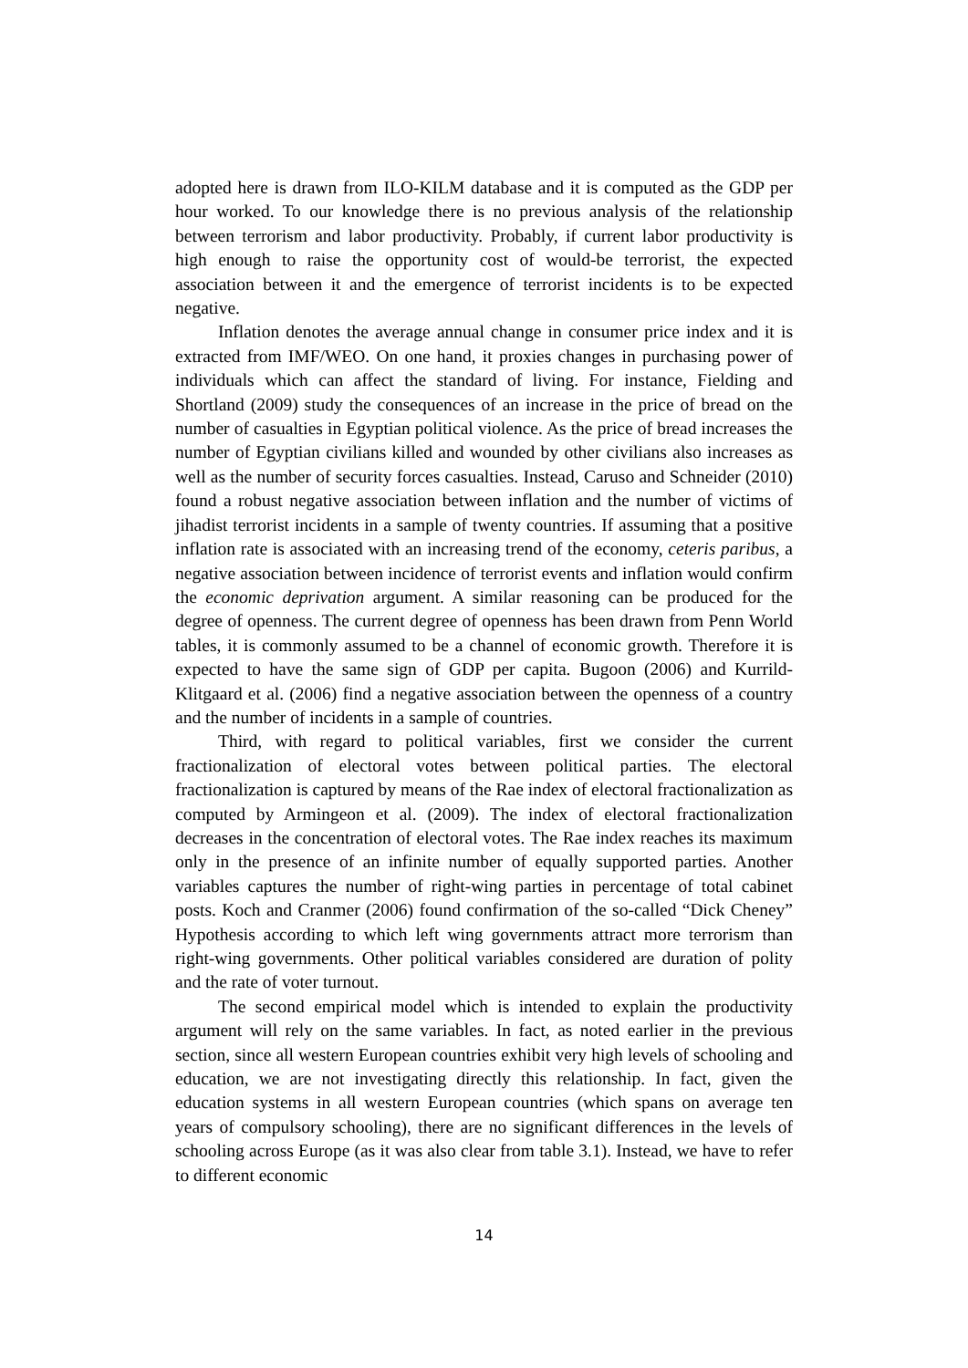adopted here is drawn from ILO-KILM database and it is computed as the GDP per hour worked. To our knowledge there is no previous analysis of the relationship between terrorism and labor productivity. Probably, if current labor productivity is high enough to raise the opportunity cost of would-be terrorist, the expected association between it and the emergence of terrorist incidents is to be expected negative.
Inflation denotes the average annual change in consumer price index and it is extracted from IMF/WEO. On one hand, it proxies changes in purchasing power of individuals which can affect the standard of living. For instance, Fielding and Shortland (2009) study the consequences of an increase in the price of bread on the number of casualties in Egyptian political violence. As the price of bread increases the number of Egyptian civilians killed and wounded by other civilians also increases as well as the number of security forces casualties. Instead, Caruso and Schneider (2010) found a robust negative association between inflation and the number of victims of jihadist terrorist incidents in a sample of twenty countries. If assuming that a positive inflation rate is associated with an increasing trend of the economy, ceteris paribus, a negative association between incidence of terrorist events and inflation would confirm the economic deprivation argument. A similar reasoning can be produced for the degree of openness. The current degree of openness has been drawn from Penn World tables, it is commonly assumed to be a channel of economic growth. Therefore it is expected to have the same sign of GDP per capita. Bugoon (2006) and Kurrild-Klitgaard et al. (2006) find a negative association between the openness of a country and the number of incidents in a sample of countries.
Third, with regard to political variables, first we consider the current fractionalization of electoral votes between political parties. The electoral fractionalization is captured by means of the Rae index of electoral fractionalization as computed by Armingeon et al. (2009). The index of electoral fractionalization decreases in the concentration of electoral votes. The Rae index reaches its maximum only in the presence of an infinite number of equally supported parties. Another variables captures the number of right-wing parties in percentage of total cabinet posts. Koch and Cranmer (2006) found confirmation of the so-called “Dick Cheney” Hypothesis according to which left wing governments attract more terrorism than right-wing governments. Other political variables considered are duration of polity and the rate of voter turnout.
The second empirical model which is intended to explain the productivity argument will rely on the same variables. In fact, as noted earlier in the previous section, since all western European countries exhibit very high levels of schooling and education, we are not investigating directly this relationship. In fact, given the education systems in all western European countries (which spans on average ten years of compulsory schooling), there are no significant differences in the levels of schooling across Europe (as it was also clear from table 3.1). Instead, we have to refer to different economic
14